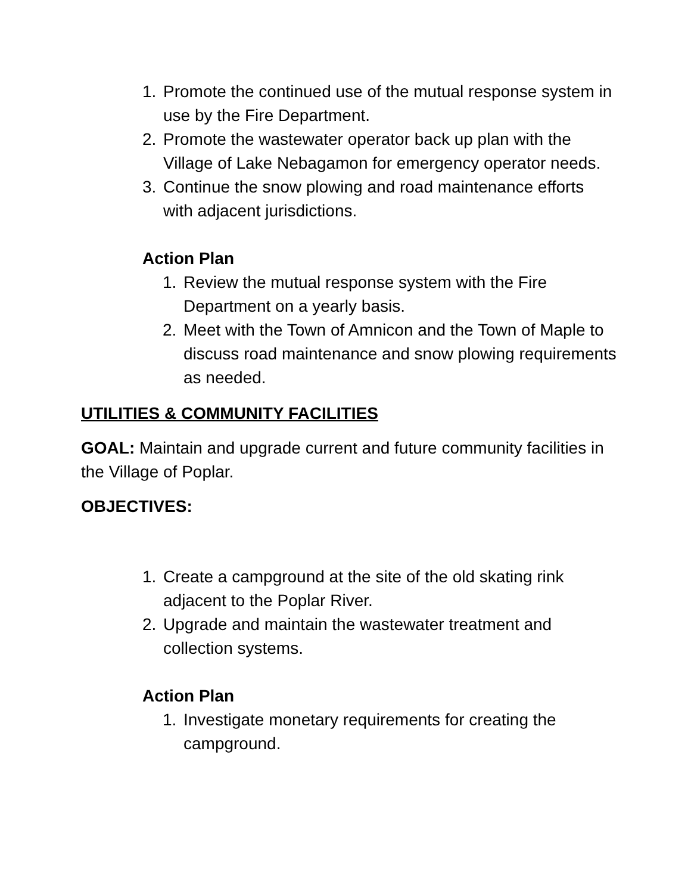1. Promote the continued use of the mutual response system in use by the Fire Department.
2. Promote the wastewater operator back up plan with the Village of Lake Nebagamon for emergency operator needs.
3. Continue the snow plowing and road maintenance efforts with adjacent jurisdictions.
Action Plan
1. Review the mutual response system with the Fire Department on a yearly basis.
2. Meet with the Town of Amnicon and the Town of Maple to discuss road maintenance and snow plowing requirements as needed.
UTILITIES & COMMUNITY FACILITIES
GOAL: Maintain and upgrade current and future community facilities in the Village of Poplar.
OBJECTIVES:
1. Create a campground at the site of the old skating rink adjacent to the Poplar River.
2. Upgrade and maintain the wastewater treatment and collection systems.
Action Plan
1. Investigate monetary requirements for creating the campground.